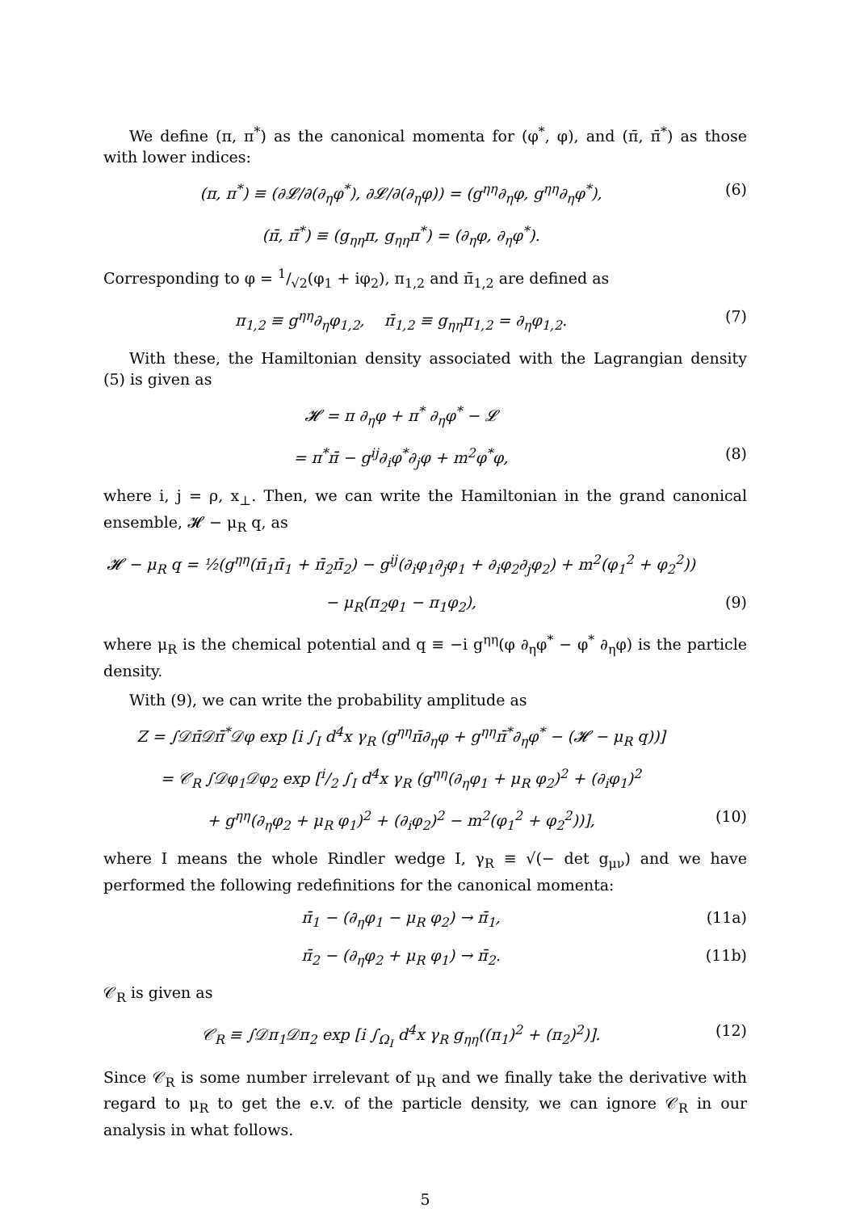We define (π, π<sup>*</sup>) as the canonical momenta for (φ<sup>*</sup>, φ), and (π̄, π̄<sup>*</sup>) as those with lower indices:
(π, π<sup>*</sup>) ≡ (∂𝓛/∂(∂<sub>η</sub>φ<sup>*</sup>), ∂𝓛/∂(∂<sub>η</sub>φ)) = (g<sup>ηη</sup>∂<sub>η</sub>φ, g<sup>ηη</sup>∂<sub>η</sub>φ<sup>*</sup>),
(6)
(π̄, π̄<sup>*</sup>) ≡ (g<sub>ηη</sub>π, g<sub>ηη</sub>π<sup>*</sup>) = (∂<sub>η</sub>φ, ∂<sub>η</sub>φ<sup>*</sup>).
Corresponding to φ = 1/√2(φ<sub>1</sub> + iφ<sub>2</sub>), π<sub>1,2</sub> and π̄<sub>1,2</sub> are defined as
π<sub>1,2</sub> ≡ g<sup>ηη</sup>∂<sub>η</sub>φ<sub>1,2</sub>, π̄<sub>1,2</sub> ≡ g<sub>ηη</sub>π<sub>1,2</sub> = ∂<sub>η</sub>φ<sub>1,2</sub>.
(7)
With these, the Hamiltonian density associated with the Lagrangian density (5) is given as
𝓗 = π ∂<sub>η</sub>φ + π<sup>*</sup> ∂<sub>η</sub>φ<sup>*</sup> − 𝓛
= π<sup>*</sup>π̄ − g<sup>ij</sup>∂<sub>i</sub>φ<sup>*</sup>∂<sub>j</sub>φ + m<sup>2</sup>φ<sup>*</sup>φ, (8)
where i, j = ρ, x<sub>⊥</sub>. Then, we can write the Hamiltonian in the grand canonical ensemble, 𝓗 − μ<sub>R</sub> q, as
𝓗 − μ<sub>R</sub> q = ½(g<sup>ηη</sup>(π̄<sub>1</sub>π̄<sub>1</sub> + π̄<sub>2</sub>π̄<sub>2</sub>) − g<sup>ij</sup>(∂<sub>i</sub>φ<sub>1</sub>∂<sub>j</sub>φ<sub>1</sub> + ∂<sub>i</sub>φ<sub>2</sub>∂<sub>j</sub>φ<sub>2</sub>) + m<sup>2</sup>(φ<sub>1</sub><sup>2</sup> + φ<sub>2</sub><sup>2</sup>))
− μ<sub>R</sub>(π<sub>2</sub>φ<sub>1</sub> − π<sub>1</sub>φ<sub>2</sub>), (9)
where μ<sub>R</sub> is the chemical potential and q ≡ −i g<sup>ηη</sup>(φ ∂<sub>η</sub>φ<sup>*</sup> − φ<sup>*</sup> ∂<sub>η</sub>φ) is the particle density.
With (9), we can write the probability amplitude as
Z = ∫𝒟π̄𝒟π̄<sup>*</sup>𝒟φ exp [i ∫<sub>I</sub> d<sup>4</sup>x γ<sub>R</sub> (g<sup>ηη</sup>π̄∂<sub>η</sub>φ + g<sup>ηη</sup>π̄<sup>*</sup>∂<sub>η</sub>φ<sup>*</sup> − (𝓗 − μ<sub>R</sub> q))]
= 𝒞<sub>R</sub> ∫𝒟φ<sub>1</sub>𝒟φ<sub>2</sub> exp [i/2 ∫<sub>I</sub> d<sup>4</sup>x γ<sub>R</sub> (g<sup>ηη</sup>(∂<sub>η</sub>φ<sub>1</sub> + μ<sub>R</sub> φ<sub>2</sub>)<sup>2</sup> + (∂<sub>i</sub>φ<sub>1</sub>)<sup>2</sup>
+ g<sup>ηη</sup>(∂<sub>η</sub>φ<sub>2</sub> + μ<sub>R</sub> φ<sub>1</sub>)<sup>2</sup> + (∂<sub>i</sub>φ<sub>2</sub>)<sup>2</sup> − m<sup>2</sup>(φ<sub>1</sub><sup>2</sup> + φ<sub>2</sub><sup>2</sup>))],
(10)
where I means the whole Rindler wedge I, γ<sub>R</sub> ≡ √(− det g<sub>μν</sub>) and we have performed the following redefinitions for the canonical momenta:
π̄<sub>1</sub> − (∂<sub>η</sub>φ<sub>1</sub> − μ<sub>R</sub> φ<sub>2</sub>) → π̄<sub>1</sub>, (11a)
π̄<sub>2</sub> − (∂<sub>η</sub>φ<sub>2</sub> + μ<sub>R</sub> φ<sub>1</sub>) → π̄<sub>2</sub>. (11b)
𝒞<sub>R</sub> is given as
𝒞<sub>R</sub> ≡ ∫𝒟π<sub>1</sub>𝒟π<sub>2</sub> exp [i ∫<sub>Ω<sub>I</sub></sub> d<sup>4</sup>x γ<sub>R</sub> g<sub>ηη</sub>((π<sub>1</sub>)<sup>2</sup> + (π<sub>2</sub>)<sup>2</sup>)].
(12)
Since 𝒞<sub>R</sub> is some number irrelevant of μ<sub>R</sub> and we finally take the derivative with regard to μ<sub>R</sub> to get the e.v. of the particle density, we can ignore 𝒞<sub>R</sub> in our analysis in what follows.
5